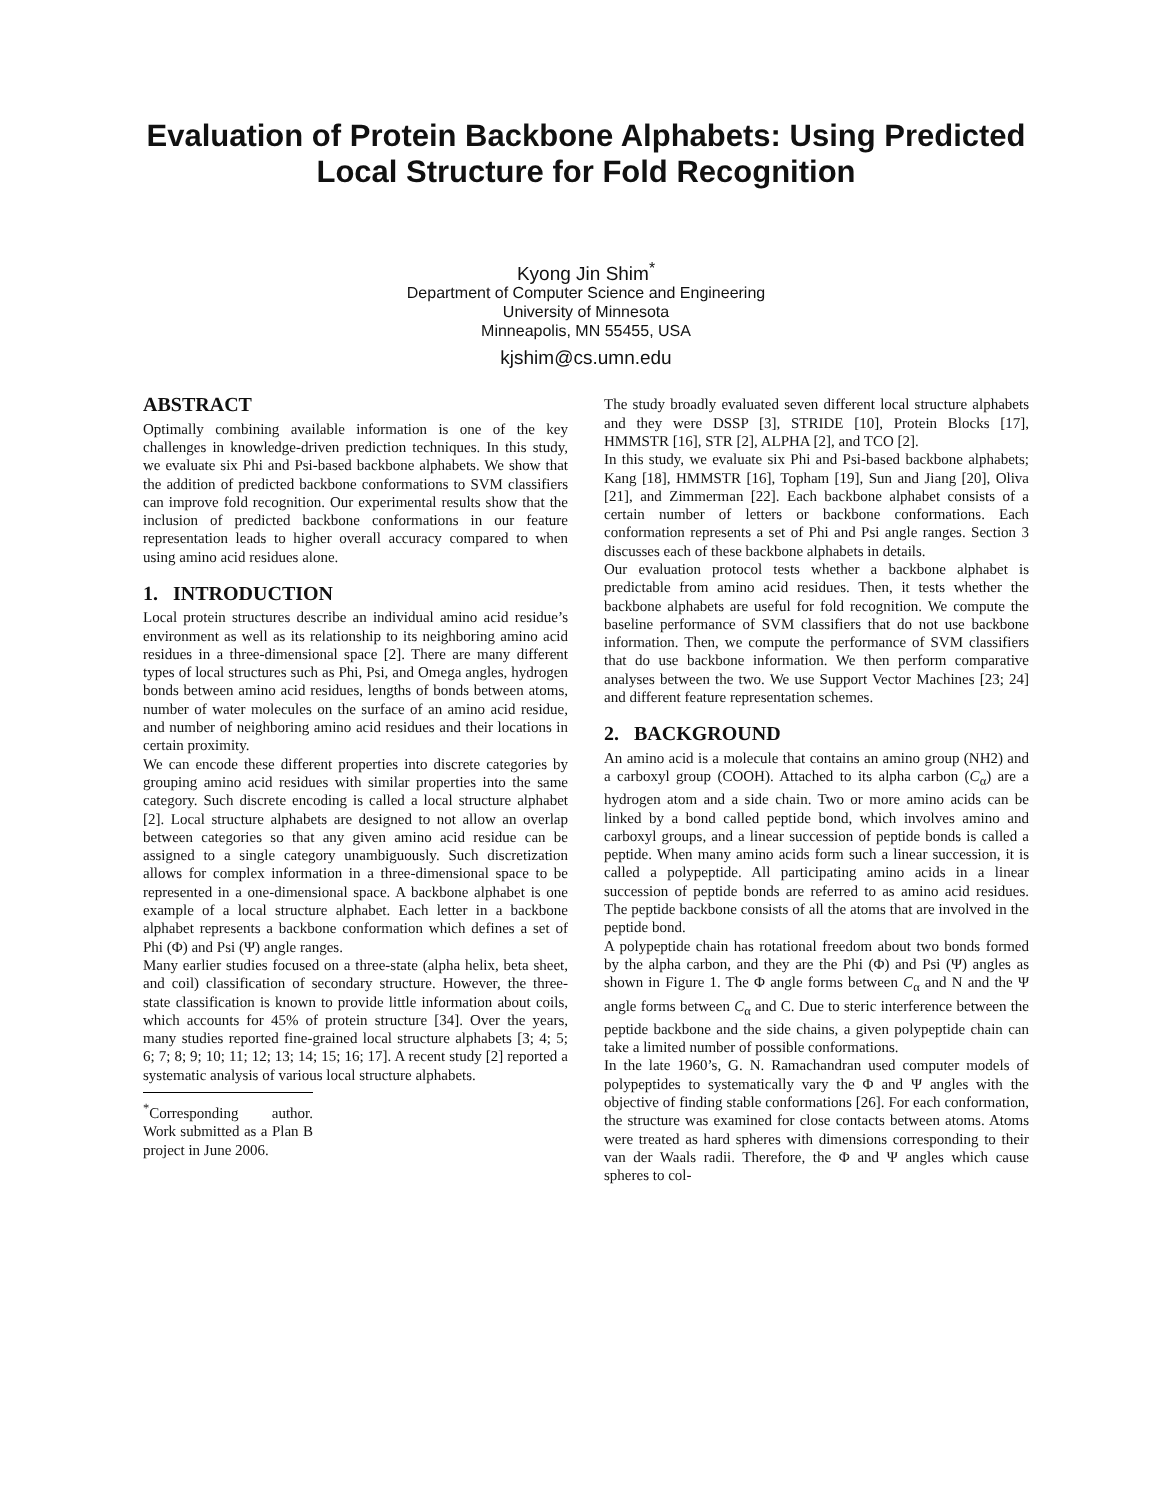Evaluation of Protein Backbone Alphabets: Using Predicted Local Structure for Fold Recognition
Kyong Jin Shim<sup>*</sup>
Department of Computer Science and Engineering
University of Minnesota
Minneapolis, MN 55455, USA
kjshim@cs.umn.edu
ABSTRACT
Optimally combining available information is one of the key challenges in knowledge-driven prediction techniques. In this study, we evaluate six Phi and Psi-based backbone alphabets. We show that the addition of predicted backbone conformations to SVM classifiers can improve fold recognition. Our experimental results show that the inclusion of predicted backbone conformations in our feature representation leads to higher overall accuracy compared to when using amino acid residues alone.
1. INTRODUCTION
Local protein structures describe an individual amino acid residue’s environment as well as its relationship to its neighboring amino acid residues in a three-dimensional space [2]. There are many different types of local structures such as Phi, Psi, and Omega angles, hydrogen bonds between amino acid residues, lengths of bonds between atoms, number of water molecules on the surface of an amino acid residue, and number of neighboring amino acid residues and their locations in certain proximity.
We can encode these different properties into discrete categories by grouping amino acid residues with similar properties into the same category. Such discrete encoding is called a local structure alphabet [2]. Local structure alphabets are designed to not allow an overlap between categories so that any given amino acid residue can be assigned to a single category unambiguously. Such discretization allows for complex information in a three-dimensional space to be represented in a one-dimensional space. A backbone alphabet is one example of a local structure alphabet. Each letter in a backbone alphabet represents a backbone conformation which defines a set of Phi (Φ) and Psi (Ψ) angle ranges.
Many earlier studies focused on a three-state (alpha helix, beta sheet, and coil) classification of secondary structure. However, the three-state classification is known to provide little information about coils, which accounts for 45% of protein structure [34]. Over the years, many studies reported fine-grained local structure alphabets [3; 4; 5; 6; 7; 8; 9; 10; 11; 12; 13; 14; 15; 16; 17]. A recent study [2] reported a systematic analysis of various local structure alphabets.
<sup>*</sup> Corresponding author. Work submitted as a Plan B project in June 2006.
The study broadly evaluated seven different local structure alphabets and they were DSSP [3], STRIDE [10], Protein Blocks [17], HMMSTR [16], STR [2], ALPHA [2], and TCO [2].
In this study, we evaluate six Phi and Psi-based backbone alphabets; Kang [18], HMMSTR [16], Topham [19], Sun and Jiang [20], Oliva [21], and Zimmerman [22]. Each backbone alphabet consists of a certain number of letters or backbone conformations. Each conformation represents a set of Phi and Psi angle ranges. Section 3 discusses each of these backbone alphabets in details.
Our evaluation protocol tests whether a backbone alphabet is predictable from amino acid residues. Then, it tests whether the backbone alphabets are useful for fold recognition. We compute the baseline performance of SVM classifiers that do not use backbone information. Then, we compute the performance of SVM classifiers that do use backbone information. We then perform comparative analyses between the two. We use Support Vector Machines [23; 24] and different feature representation schemes.
2. BACKGROUND
An amino acid is a molecule that contains an amino group (NH2) and a carboxyl group (COOH). Attached to its alpha carbon (C<sub>α</sub>) are a hydrogen atom and a side chain. Two or more amino acids can be linked by a bond called peptide bond, which involves amino and carboxyl groups, and a linear succession of peptide bonds is called a peptide. When many amino acids form such a linear succession, it is called a polypeptide. All participating amino acids in a linear succession of peptide bonds are referred to as amino acid residues. The peptide backbone consists of all the atoms that are involved in the peptide bond.
A polypeptide chain has rotational freedom about two bonds formed by the alpha carbon, and they are the Phi (Φ) and Psi (Ψ) angles as shown in Figure 1. The Φ angle forms between C<sub>α</sub> and N and the Ψ angle forms between C<sub>α</sub> and C. Due to steric interference between the peptide backbone and the side chains, a given polypeptide chain can take a limited number of possible conformations.
In the late 1960’s, G. N. Ramachandran used computer models of polypeptides to systematically vary the Φ and Ψ angles with the objective of finding stable conformations [26]. For each conformation, the structure was examined for close contacts between atoms. Atoms were treated as hard spheres with dimensions corresponding to their van der Waals radii. Therefore, the Φ and Ψ angles which cause spheres to col-